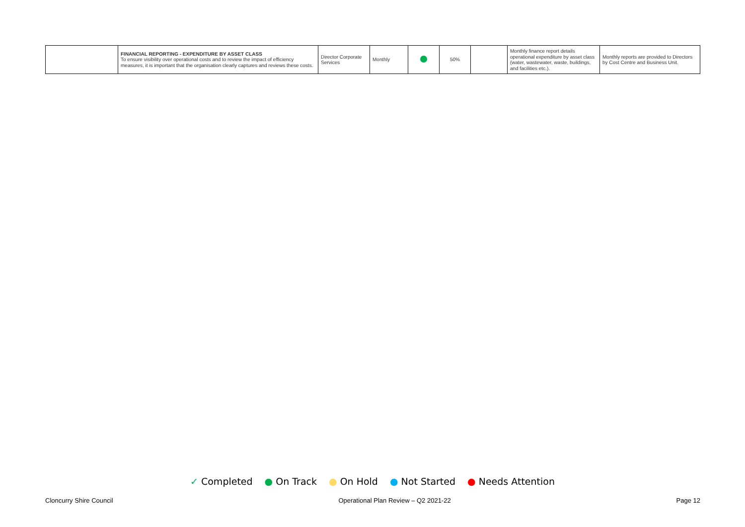| | FINANCIAL REPORTING - EXPENDITURE BY ASSET CLASS To ensure visibility over operational costs and to review the impact of efficiency measures, it is important that the organisation clearly captures and reviews these costs. | Director Corporate Services | Monthly | | 50% | | Monthly finance report details operational expenditure by asset class (water, wastewater, waste, buildings, and facilities etc.). | Monthly reports are provided to Directors by Cost Centre and Business Unit. |
✓ Completed ● On Track ● On Hold ● Not Started ● Needs Attention
Cloncurry Shire Council Operational Plan Review – Q2 2021-22 Page 12